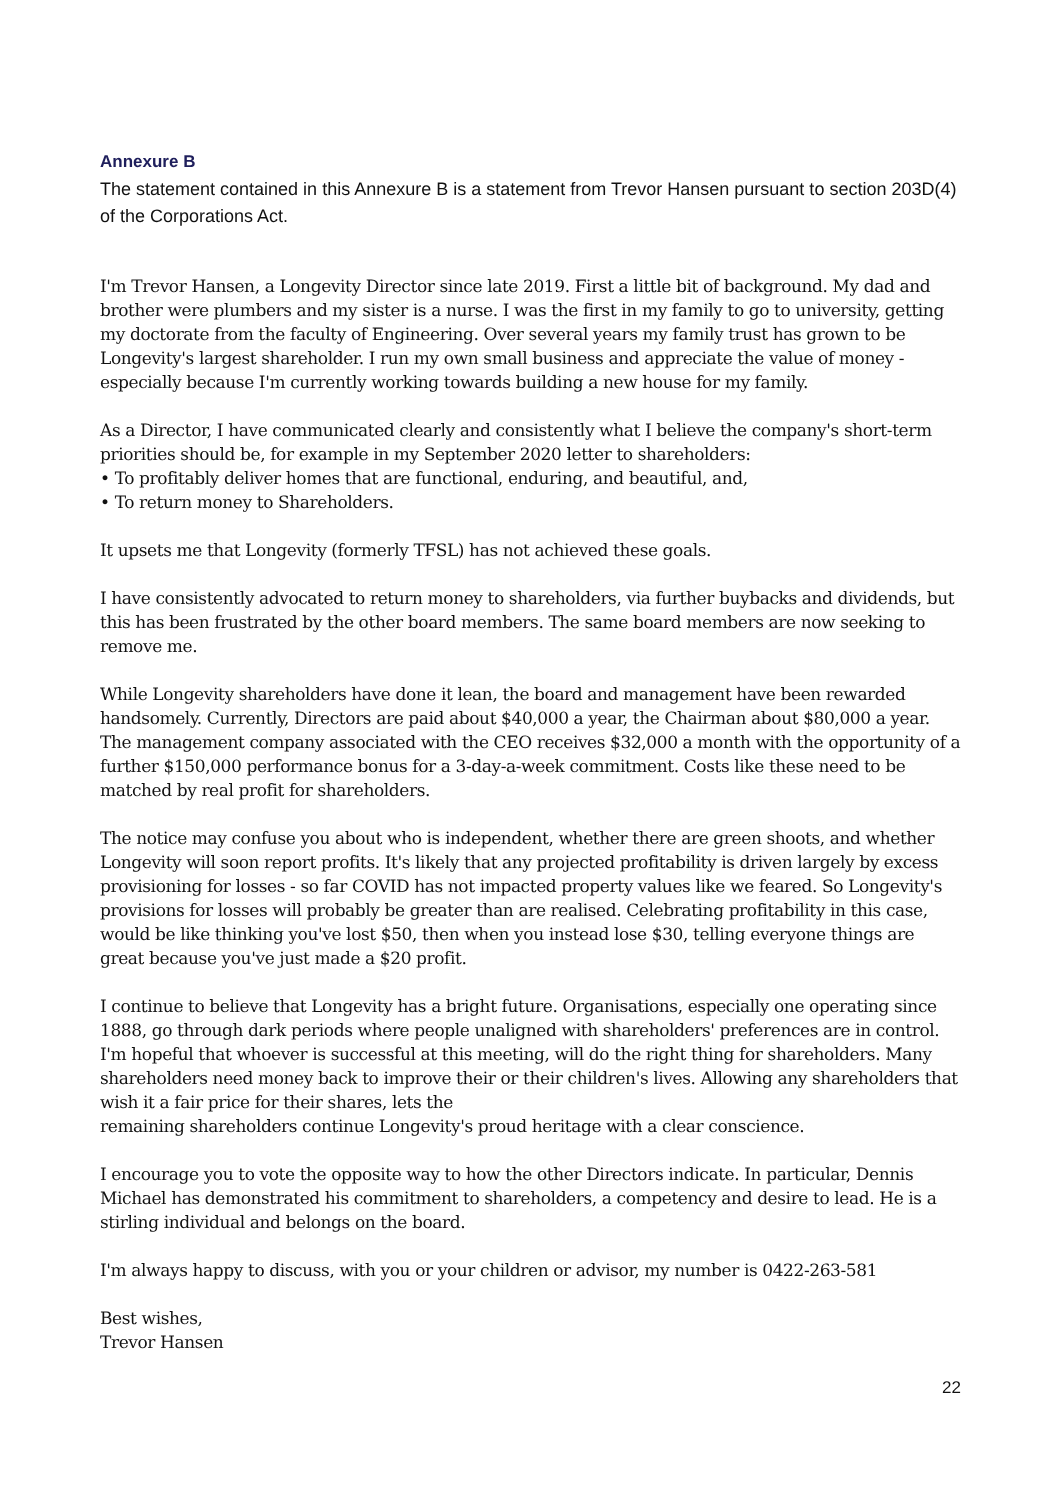Annexure B
The statement contained in this Annexure B is a statement from Trevor Hansen pursuant to section 203D(4) of the Corporations Act.
I'm Trevor Hansen, a Longevity Director since late 2019. First a little bit of background. My dad and brother were plumbers and my sister is a nurse. I was the first in my family to go to university, getting my doctorate from the faculty of Engineering. Over several years my family trust has grown to be Longevity's largest shareholder. I run my own small business and appreciate the value of money - especially because I'm currently working towards building a new house for my family.
As a Director, I have communicated clearly and consistently what I believe the company's short-term priorities should be, for example in my September 2020 letter to shareholders:
• To profitably deliver homes that are functional, enduring, and beautiful, and,
• To return money to Shareholders.
It upsets me that Longevity (formerly TFSL) has not achieved these goals.
I have consistently advocated to return money to shareholders, via further buybacks and dividends, but this has been frustrated by the other board members. The same board members are now seeking to remove me.
While Longevity shareholders have done it lean, the board and management have been rewarded handsomely. Currently, Directors are paid about $40,000 a year, the Chairman about $80,000 a year. The management company associated with the CEO receives $32,000 a month with the opportunity of a further $150,000 performance bonus for a 3-day-a-week commitment. Costs like these need to be matched by real profit for shareholders.
The notice may confuse you about who is independent, whether there are green shoots, and whether Longevity will soon report profits. It's likely that any projected profitability is driven largely by excess provisioning for losses - so far COVID has not impacted property values like we feared. So Longevity's provisions for losses will probably be greater than are realised. Celebrating profitability in this case, would be like thinking you've lost $50, then when you instead lose $30, telling everyone things are great because you've just made a $20 profit.
I continue to believe that Longevity has a bright future. Organisations, especially one operating since 1888, go through dark periods where people unaligned with shareholders' preferences are in control. I'm hopeful that whoever is successful at this meeting, will do the right thing for shareholders. Many shareholders need money back to improve their or their children's lives. Allowing any shareholders that wish it a fair price for their shares, lets the
remaining shareholders continue Longevity's proud heritage with a clear conscience.
I encourage you to vote the opposite way to how the other Directors indicate. In particular, Dennis Michael has demonstrated his commitment to shareholders, a competency and desire to lead. He is a stirling individual and belongs on the board.
I'm always happy to discuss, with you or your children or advisor, my number is 0422-263-581
Best wishes,
Trevor Hansen
22